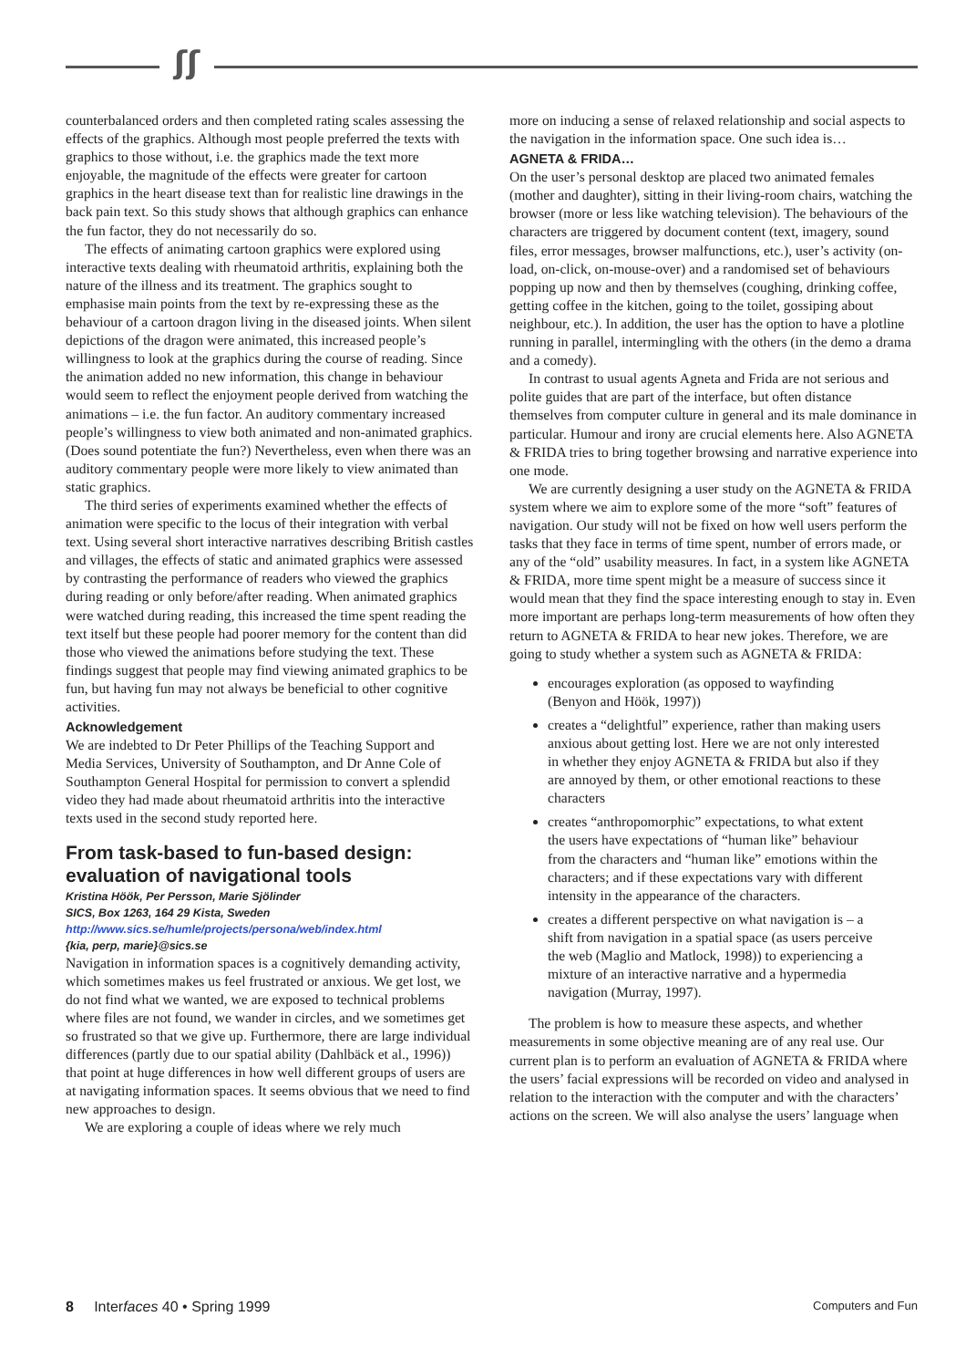ʃʃ
counterbalanced orders and then completed rating scales assessing the effects of the graphics. Although most people preferred the texts with graphics to those without, i.e. the graphics made the text more enjoyable, the magnitude of the effects were greater for cartoon graphics in the heart disease text than for realistic line drawings in the back pain text. So this study shows that although graphics can enhance the fun factor, they do not necessarily do so.
The effects of animating cartoon graphics were explored using interactive texts dealing with rheumatoid arthritis, explaining both the nature of the illness and its treatment. The graphics sought to emphasise main points from the text by re-expressing these as the behaviour of a cartoon dragon living in the diseased joints. When silent depictions of the dragon were animated, this increased people’s willingness to look at the graphics during the course of reading. Since the animation added no new information, this change in behaviour would seem to reflect the enjoyment people derived from watching the animations – i.e. the fun factor. An auditory commentary increased people’s willingness to view both animated and non-animated graphics. (Does sound potentiate the fun?) Nevertheless, even when there was an auditory commentary people were more likely to view animated than static graphics.
The third series of experiments examined whether the effects of animation were specific to the locus of their integration with verbal text. Using several short interactive narratives describing British castles and villages, the effects of static and animated graphics were assessed by contrasting the performance of readers who viewed the graphics during reading or only before/after reading. When animated graphics were watched during reading, this increased the time spent reading the text itself but these people had poorer memory for the content than did those who viewed the animations before studying the text. These findings suggest that people may find viewing animated graphics to be fun, but having fun may not always be beneficial to other cognitive activities.
Acknowledgement
We are indebted to Dr Peter Phillips of the Teaching Support and Media Services, University of Southampton, and Dr Anne Cole of Southampton General Hospital for permission to convert a splendid video they had made about rheumatoid arthritis into the interactive texts used in the second study reported here.
From task-based to fun-based design: evaluation of navigational tools
Kristina Höök, Per Persson, Marie Sjölinder
SICS, Box 1263, 164 29 Kista, Sweden
http://www.sics.se/humle/projects/persona/web/index.html
{kia, perp, marie}@sics.se
Navigation in information spaces is a cognitively demanding activity, which sometimes makes us feel frustrated or anxious. We get lost, we do not find what we wanted, we are exposed to technical problems where files are not found, we wander in circles, and we sometimes get so frustrated so that we give up. Furthermore, there are large individual differences (partly due to our spatial ability (Dahlbäck et al., 1996)) that point at huge differences in how well different groups of users are at navigating information spaces. It seems obvious that we need to find new approaches to design.
We are exploring a couple of ideas where we rely much
more on inducing a sense of relaxed relationship and social aspects to the navigation in the information space. One such idea is…
AGNETA & FRIDA…
On the user’s personal desktop are placed two animated females (mother and daughter), sitting in their living-room chairs, watching the browser (more or less like watching television). The behaviours of the characters are triggered by document content (text, imagery, sound files, error messages, browser malfunctions, etc.), user’s activity (on-load, on-click, on-mouse-over) and a randomised set of behaviours popping up now and then by themselves (coughing, drinking coffee, getting coffee in the kitchen, going to the toilet, gossiping about neighbour, etc.). In addition, the user has the option to have a plotline running in parallel, intermingling with the others (in the demo a drama and a comedy).
In contrast to usual agents Agneta and Frida are not serious and polite guides that are part of the interface, but often distance themselves from computer culture in general and its male dominance in particular. Humour and irony are crucial elements here. Also AGNETA & FRIDA tries to bring together browsing and narrative experience into one mode.
We are currently designing a user study on the AGNETA & FRIDA system where we aim to explore some of the more “soft” features of navigation. Our study will not be fixed on how well users perform the tasks that they face in terms of time spent, number of errors made, or any of the “old” usability measures. In fact, in a system like AGNETA & FRIDA, more time spent might be a measure of success since it would mean that they find the space interesting enough to stay in. Even more important are perhaps long-term measurements of how often they return to AGNETA & FRIDA to hear new jokes. Therefore, we are going to study whether a system such as AGNETA & FRIDA:
encourages exploration (as opposed to wayfinding (Benyon and Höök, 1997))
creates a “delightful” experience, rather than making users anxious about getting lost. Here we are not only interested in whether they enjoy AGNETA & FRIDA but also if they are annoyed by them, or other emotional reactions to these characters
creates “anthropomorphic” expectations, to what extent the users have expectations of “human like” behaviour from the characters and “human like” emotions within the characters; and if these expectations vary with different intensity in the appearance of the characters.
creates a different perspective on what navigation is – a shift from navigation in a spatial space (as users perceive the web (Maglio and Matlock, 1998)) to experiencing a mixture of an interactive narrative and a hypermedia navigation (Murray, 1997).
The problem is how to measure these aspects, and whether measurements in some objective meaning are of any real use. Our current plan is to perform an evaluation of AGNETA & FRIDA where the users’ facial expressions will be recorded on video and analysed in relation to the interaction with the computer and with the characters’ actions on the screen. We will also analyse the users’ language when
8 Interfaces 40 • Spring 1999 Computers and Fun